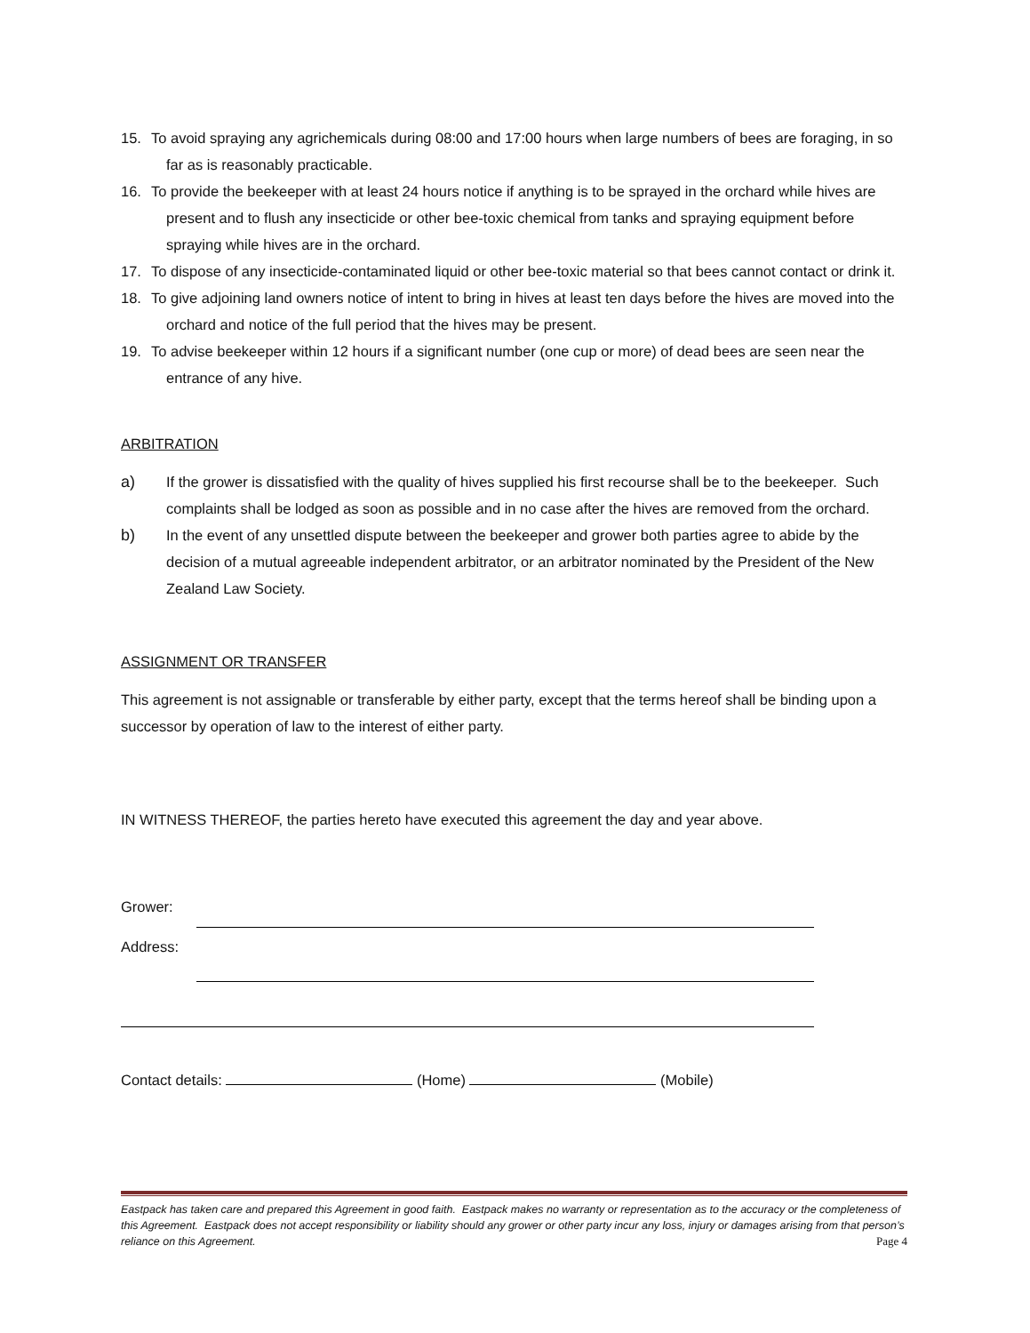15. To avoid spraying any agrichemicals during 08:00 and 17:00 hours when large numbers of bees are foraging, in so far as is reasonably practicable.
16. To provide the beekeeper with at least 24 hours notice if anything is to be sprayed in the orchard while hives are present and to flush any insecticide or other bee-toxic chemical from tanks and spraying equipment before spraying while hives are in the orchard.
17. To dispose of any insecticide-contaminated liquid or other bee-toxic material so that bees cannot contact or drink it.
18. To give adjoining land owners notice of intent to bring in hives at least ten days before the hives are moved into the orchard and notice of the full period that the hives may be present.
19. To advise beekeeper within 12 hours if a significant number (one cup or more) of dead bees are seen near the entrance of any hive.
ARBITRATION
a) If the grower is dissatisfied with the quality of hives supplied his first recourse shall be to the beekeeper. Such complaints shall be lodged as soon as possible and in no case after the hives are removed from the orchard.
b) In the event of any unsettled dispute between the beekeeper and grower both parties agree to abide by the decision of a mutual agreeable independent arbitrator, or an arbitrator nominated by the President of the New Zealand Law Society.
ASSIGNMENT OR TRANSFER
This agreement is not assignable or transferable by either party, except that the terms hereof shall be binding upon a successor by operation of law to the interest of either party.
IN WITNESS THEREOF, the parties hereto have executed this agreement the day and year above.
Grower:
Address:
Contact details: (Home) (Mobile)
Eastpack has taken care and prepared this Agreement in good faith. Eastpack makes no warranty or representation as to the accuracy or the completeness of this Agreement. Eastpack does not accept responsibility or liability should any grower or other party incur any loss, injury or damages arising from that person’s reliance on this Agreement. Page 4